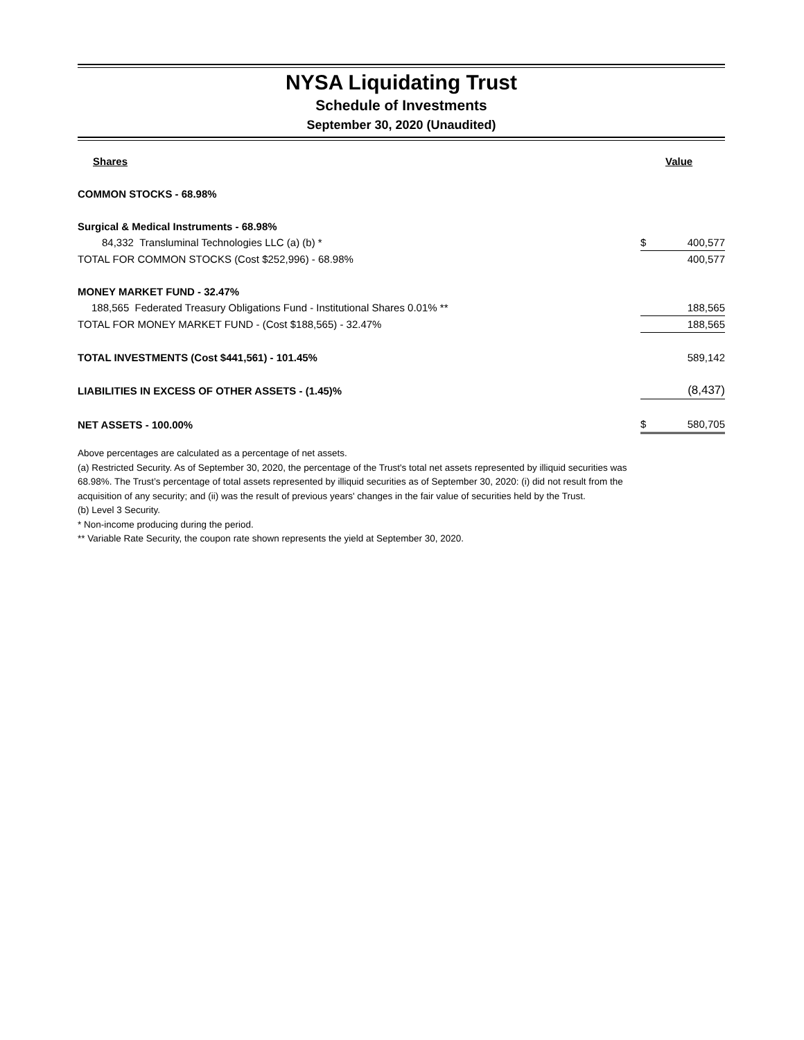NYSA Liquidating Trust
Schedule of Investments
September 30, 2020 (Unaudited)
| Shares | | | Value |
| --- | --- | --- | --- |
| COMMON STOCKS - 68.98% | | | |
| Surgical & Medical Instruments - 68.98% | | | |
| 84,332 Transluminal Technologies LLC (a) (b) * | | $ | 400,577 |
| TOTAL FOR COMMON STOCKS (Cost $252,996) - 68.98% | | | 400,577 |
| MONEY MARKET FUND - 32.47% | | | |
| 188,565 Federated Treasury Obligations Fund - Institutional Shares 0.01% ** | | | 188,565 |
| TOTAL FOR MONEY MARKET FUND - (Cost $188,565) - 32.47% | | | 188,565 |
| TOTAL INVESTMENTS (Cost $441,561) - 101.45% | | | 589,142 |
| LIABILITIES IN EXCESS OF OTHER ASSETS - (1.45)% | | | (8,437) |
| NET ASSETS - 100.00% | | $ | 580,705 |
Above percentages are calculated as a percentage of net assets.
(a) Restricted Security. As of September 30, 2020, the percentage of the Trust's total net assets represented by illiquid securities was 68.98%. The Trust’s percentage of total assets represented by illiquid securities as of September 30, 2020: (i) did not result from the acquisition of any security; and (ii) was the result of previous years' changes in the fair value of securities held by the Trust.
(b) Level 3 Security.
* Non-income producing during the period.
** Variable Rate Security, the coupon rate shown represents the yield at September 30, 2020.